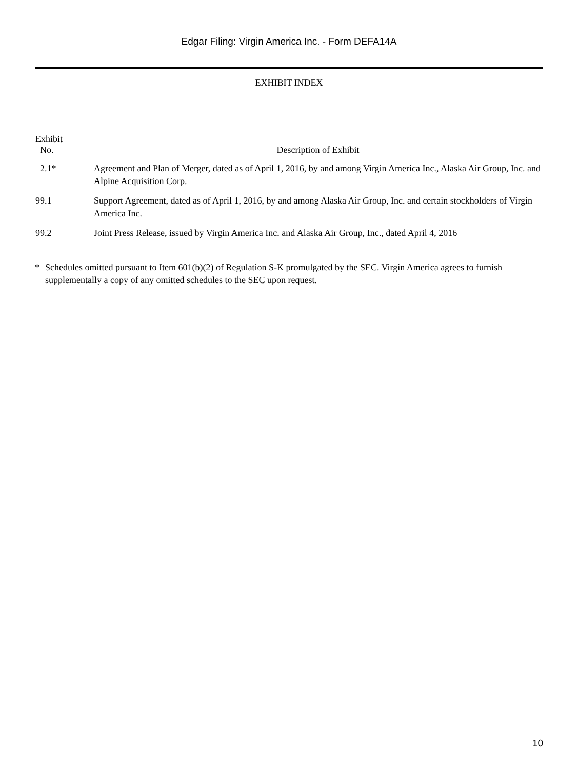Edgar Filing: Virgin America Inc. - Form DEFA14A
EXHIBIT INDEX
| Exhibit No. | Description of Exhibit |
| --- | --- |
| 2.1* | Agreement and Plan of Merger, dated as of April 1, 2016, by and among Virgin America Inc., Alaska Air Group, Inc. and Alpine Acquisition Corp. |
| 99.1 | Support Agreement, dated as of April 1, 2016, by and among Alaska Air Group, Inc. and certain stockholders of Virgin America Inc. |
| 99.2 | Joint Press Release, issued by Virgin America Inc. and Alaska Air Group, Inc., dated April 4, 2016 |
* Schedules omitted pursuant to Item 601(b)(2) of Regulation S-K promulgated by the SEC. Virgin America agrees to furnish supplementally a copy of any omitted schedules to the SEC upon request.
10